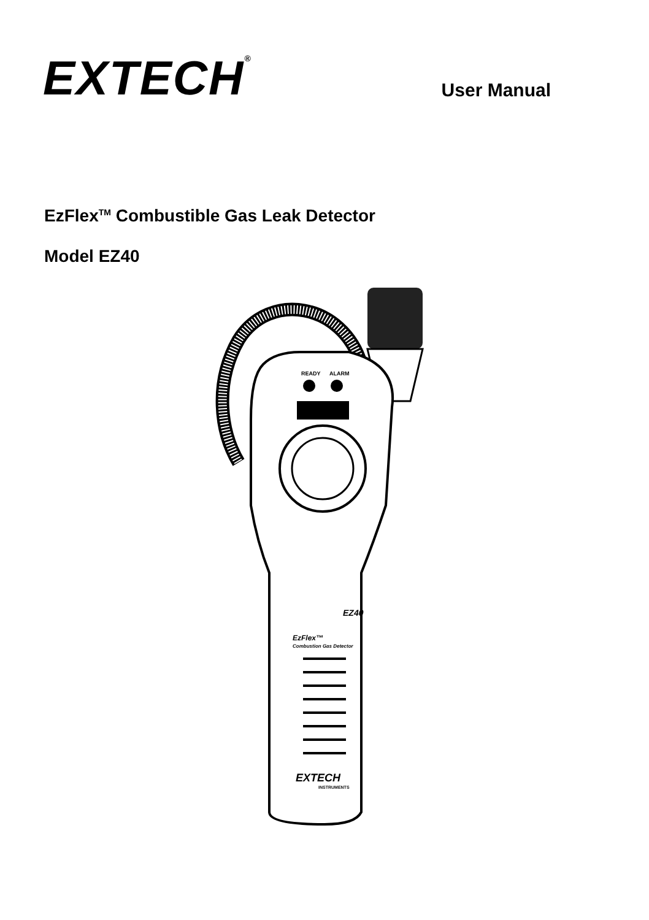EXTECH<sup>®</sup>
User Manual
EzFlex<sup>TM</sup> Combustible Gas Leak Detector
Model EZ40
READY
ALARM
EZ40
EzFlex™
Combustion Gas Detector
EXTECH
INSTRUMENTS